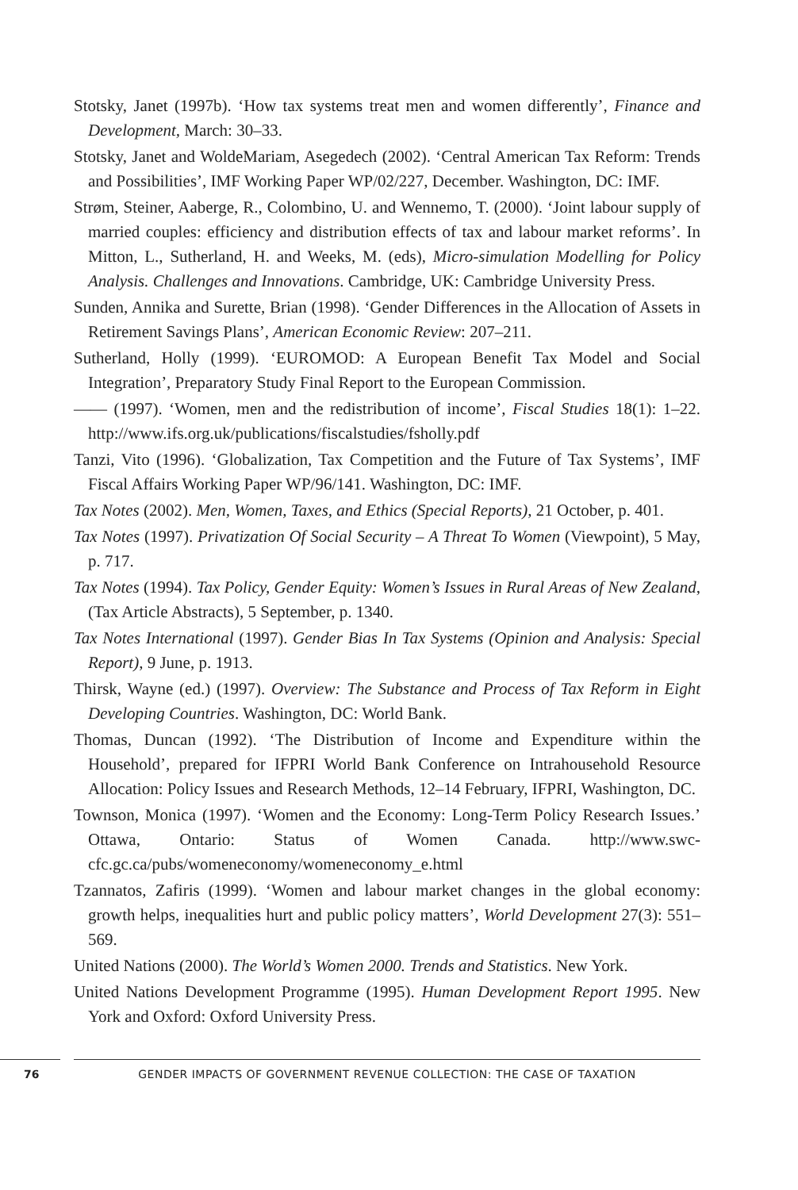Stotsky, Janet (1997b). ‘How tax systems treat men and women differently’, Finance and Development, March: 30–33.
Stotsky, Janet and WoldeMariam, Asegedech (2002). ‘Central American Tax Reform: Trends and Possibilities’, IMF Working Paper WP/02/227, December. Washington, DC: IMF.
Strøm, Steiner, Aaberge, R., Colombino, U. and Wennemo, T. (2000). ‘Joint labour supply of married couples: efficiency and distribution effects of tax and labour market reforms’. In Mitton, L., Sutherland, H. and Weeks, M. (eds), Micro-simulation Modelling for Policy Analysis. Challenges and Innovations. Cambridge, UK: Cambridge University Press.
Sunden, Annika and Surette, Brian (1998). ‘Gender Differences in the Allocation of Assets in Retirement Savings Plans’, American Economic Review: 207–211.
Sutherland, Holly (1999). ‘EUROMOD: A European Benefit Tax Model and Social Integration’, Preparatory Study Final Report to the European Commission.
—— (1997). ‘Women, men and the redistribution of income’, Fiscal Studies 18(1): 1–22. http://www.ifs.org.uk/publications/fiscalstudies/fsholly.pdf
Tanzi, Vito (1996). ‘Globalization, Tax Competition and the Future of Tax Systems’, IMF Fiscal Affairs Working Paper WP/96/141. Washington, DC: IMF.
Tax Notes (2002). Men, Women, Taxes, and Ethics (Special Reports), 21 October, p. 401.
Tax Notes (1997). Privatization Of Social Security – A Threat To Women (Viewpoint), 5 May, p. 717.
Tax Notes (1994). Tax Policy, Gender Equity: Women’s Issues in Rural Areas of New Zealand, (Tax Article Abstracts), 5 September, p. 1340.
Tax Notes International (1997). Gender Bias In Tax Systems (Opinion and Analysis: Special Report), 9 June, p. 1913.
Thirsk, Wayne (ed.) (1997). Overview: The Substance and Process of Tax Reform in Eight Developing Countries. Washington, DC: World Bank.
Thomas, Duncan (1992). ‘The Distribution of Income and Expenditure within the Household’, prepared for IFPRI World Bank Conference on Intrahousehold Resource Allocation: Policy Issues and Research Methods, 12–14 February, IFPRI, Washington, DC.
Townson, Monica (1997). ‘Women and the Economy: Long-Term Policy Research Issues.’ Ottawa, Ontario: Status of Women Canada. http://www.swc-cfc.gc.ca/pubs/womeneconomy/womeneconomy_e.html
Tzannatos, Zafiris (1999). ‘Women and labour market changes in the global economy: growth helps, inequalities hurt and public policy matters’, World Development 27(3): 551–569.
United Nations (2000). The World’s Women 2000. Trends and Statistics. New York.
United Nations Development Programme (1995). Human Development Report 1995. New York and Oxford: Oxford University Press.
76 GENDER IMPACTS OF GOVERNMENT REVENUE COLLECTION: THE CASE OF TAXATION